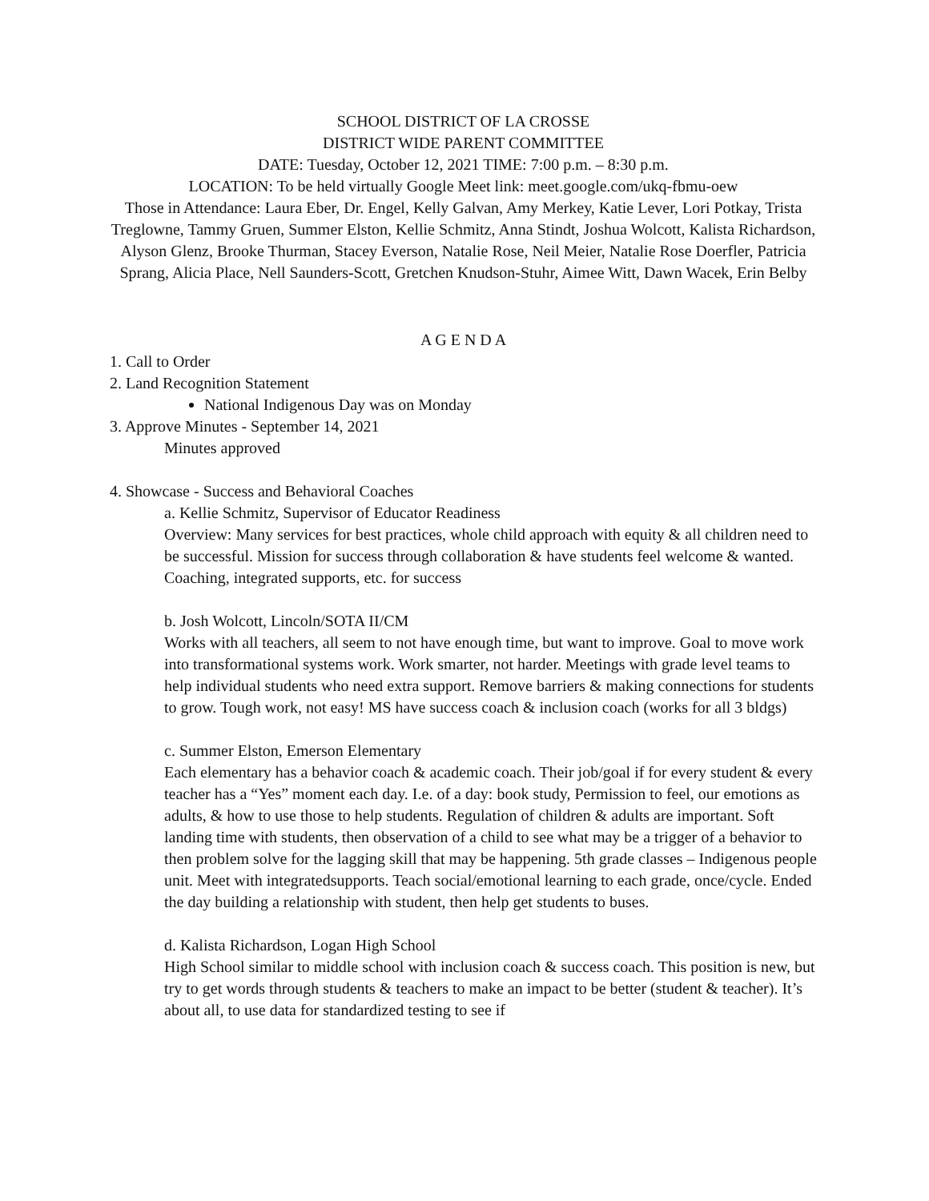SCHOOL DISTRICT OF LA CROSSE
DISTRICT WIDE PARENT COMMITTEE
DATE: Tuesday, October 12, 2021 TIME: 7:00 p.m. – 8:30 p.m.
LOCATION: To be held virtually Google Meet link: meet.google.com/ukq-fbmu-oew
Those in Attendance: Laura Eber, Dr. Engel, Kelly Galvan, Amy Merkey, Katie Lever, Lori Potkay, Trista Treglowne, Tammy Gruen, Summer Elston, Kellie Schmitz, Anna Stindt, Joshua Wolcott, Kalista Richardson, Alyson Glenz, Brooke Thurman, Stacey Everson, Natalie Rose, Neil Meier, Natalie Rose Doerfler, Patricia Sprang, Alicia Place, Nell Saunders-Scott, Gretchen Knudson-Stuhr, Aimee Witt, Dawn Wacek, Erin Belby
A G E N D A
1. Call to Order
2. Land Recognition Statement
National Indigenous Day was on Monday
3. Approve Minutes - September 14, 2021
Minutes approved
4. Showcase - Success and Behavioral Coaches
a. Kellie Schmitz, Supervisor of Educator Readiness
Overview: Many services for best practices, whole child approach with equity & all children need to be successful. Mission for success through collaboration & have students feel welcome & wanted. Coaching, integrated supports, etc. for success
b. Josh Wolcott, Lincoln/SOTA II/CM
Works with all teachers, all seem to not have enough time, but want to improve. Goal to move work into transformational systems work. Work smarter, not harder. Meetings with grade level teams to help individual students who need extra support. Remove barriers & making connections for students to grow. Tough work, not easy! MS have success coach & inclusion coach (works for all 3 bldgs)
c. Summer Elston, Emerson Elementary
Each elementary has a behavior coach & academic coach. Their job/goal if for every student & every teacher has a “Yes” moment each day. I.e. of a day: book study, Permission to feel, our emotions as adults, & how to use those to help students. Regulation of children & adults are important. Soft landing time with students, then observation of a child to see what may be a trigger of a behavior to then problem solve for the lagging skill that may be happening. 5th grade classes – Indigenous people unit. Meet with integratedsupports. Teach social/emotional learning to each grade, once/cycle. Ended the day building a relationship with student, then help get students to buses.
d. Kalista Richardson, Logan High School
High School similar to middle school with inclusion coach & success coach. This position is new, but try to get words through students & teachers to make an impact to be better (student & teacher). It’s about all, to use data for standardized testing to see if